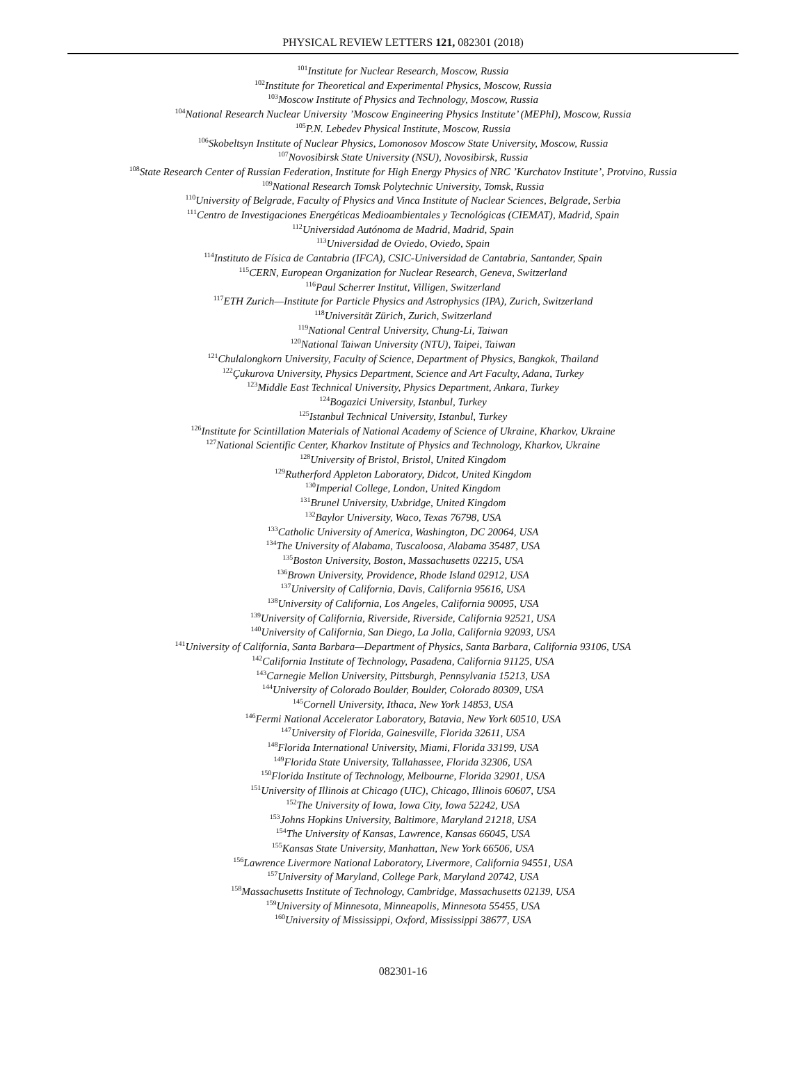PHYSICAL REVIEW LETTERS 121, 082301 (2018)
<sup>101</sup> Institute for Nuclear Research, Moscow, Russia
<sup>102</sup> Institute for Theoretical and Experimental Physics, Moscow, Russia
<sup>103</sup> Moscow Institute of Physics and Technology, Moscow, Russia
<sup>104</sup> National Research Nuclear University ’Moscow Engineering Physics Institute’ (MEPhI), Moscow, Russia
<sup>105</sup>P.N. Lebedev Physical Institute, Moscow, Russia
<sup>106</sup> Skobeltsyn Institute of Nuclear Physics, Lomonosov Moscow State University, Moscow, Russia
<sup>107</sup> Novosibirsk State University (NSU), Novosibirsk, Russia
<sup>108</sup> State Research Center of Russian Federation, Institute for High Energy Physics of NRC ’Kurchatov Institute’, Protvino, Russia
<sup>109</sup> National Research Tomsk Polytechnic University, Tomsk, Russia
<sup>110</sup> University of Belgrade, Faculty of Physics and Vinca Institute of Nuclear Sciences, Belgrade, Serbia
<sup>111</sup> Centro de Investigaciones Energéticas Medioambientales y Tecnológicas (CIEMAT), Madrid, Spain
<sup>112</sup> Universidad Autónoma de Madrid, Madrid, Spain
<sup>113</sup> Universidad de Oviedo, Oviedo, Spain
<sup>114</sup> Instituto de Física de Cantabria (IFCA), CSIC-Universidad de Cantabria, Santander, Spain
<sup>115</sup>CERN, European Organization for Nuclear Research, Geneva, Switzerland
<sup>116</sup> Paul Scherrer Institut, Villigen, Switzerland
<sup>117</sup> ETH Zurich—Institute for Particle Physics and Astrophysics (IPA), Zurich, Switzerland
<sup>118</sup> Universität Zürich, Zurich, Switzerland
<sup>119</sup> National Central University, Chung-Li, Taiwan
<sup>120</sup> National Taiwan University (NTU), Taipei, Taiwan
<sup>121</sup> Chulalongkorn University, Faculty of Science, Department of Physics, Bangkok, Thailand
<sup>122</sup> Çukurova University, Physics Department, Science and Art Faculty, Adana, Turkey
<sup>123</sup> Middle East Technical University, Physics Department, Ankara, Turkey
<sup>124</sup> Bogazici University, Istanbul, Turkey
<sup>125</sup> Istanbul Technical University, Istanbul, Turkey
<sup>126</sup> Institute for Scintillation Materials of National Academy of Science of Ukraine, Kharkov, Ukraine
<sup>127</sup> National Scientific Center, Kharkov Institute of Physics and Technology, Kharkov, Ukraine
<sup>128</sup> University of Bristol, Bristol, United Kingdom
<sup>129</sup> Rutherford Appleton Laboratory, Didcot, United Kingdom
<sup>130</sup> Imperial College, London, United Kingdom
<sup>131</sup> Brunel University, Uxbridge, United Kingdom
<sup>132</sup> Baylor University, Waco, Texas 76798, USA
<sup>133</sup> Catholic University of America, Washington, DC 20064, USA
<sup>134</sup> The University of Alabama, Tuscaloosa, Alabama 35487, USA
<sup>135</sup> Boston University, Boston, Massachusetts 02215, USA
<sup>136</sup> Brown University, Providence, Rhode Island 02912, USA
<sup>137</sup> University of California, Davis, California 95616, USA
<sup>138</sup> University of California, Los Angeles, California 90095, USA
<sup>139</sup> University of California, Riverside, Riverside, California 92521, USA
<sup>140</sup> University of California, San Diego, La Jolla, California 92093, USA
<sup>141</sup> University of California, Santa Barbara—Department of Physics, Santa Barbara, California 93106, USA
<sup>142</sup> California Institute of Technology, Pasadena, California 91125, USA
<sup>143</sup> Carnegie Mellon University, Pittsburgh, Pennsylvania 15213, USA
<sup>144</sup> University of Colorado Boulder, Boulder, Colorado 80309, USA
<sup>145</sup> Cornell University, Ithaca, New York 14853, USA
<sup>146</sup> Fermi National Accelerator Laboratory, Batavia, New York 60510, USA
<sup>147</sup> University of Florida, Gainesville, Florida 32611, USA
<sup>148</sup> Florida International University, Miami, Florida 33199, USA
<sup>149</sup> Florida State University, Tallahassee, Florida 32306, USA
<sup>150</sup> Florida Institute of Technology, Melbourne, Florida 32901, USA
<sup>151</sup> University of Illinois at Chicago (UIC), Chicago, Illinois 60607, USA
<sup>152</sup> The University of Iowa, Iowa City, Iowa 52242, USA
<sup>153</sup> Johns Hopkins University, Baltimore, Maryland 21218, USA
<sup>154</sup> The University of Kansas, Lawrence, Kansas 66045, USA
<sup>155</sup> Kansas State University, Manhattan, New York 66506, USA
<sup>156</sup> Lawrence Livermore National Laboratory, Livermore, California 94551, USA
<sup>157</sup> University of Maryland, College Park, Maryland 20742, USA
<sup>158</sup> Massachusetts Institute of Technology, Cambridge, Massachusetts 02139, USA
<sup>159</sup> University of Minnesota, Minneapolis, Minnesota 55455, USA
<sup>160</sup> University of Mississippi, Oxford, Mississippi 38677, USA
082301-16